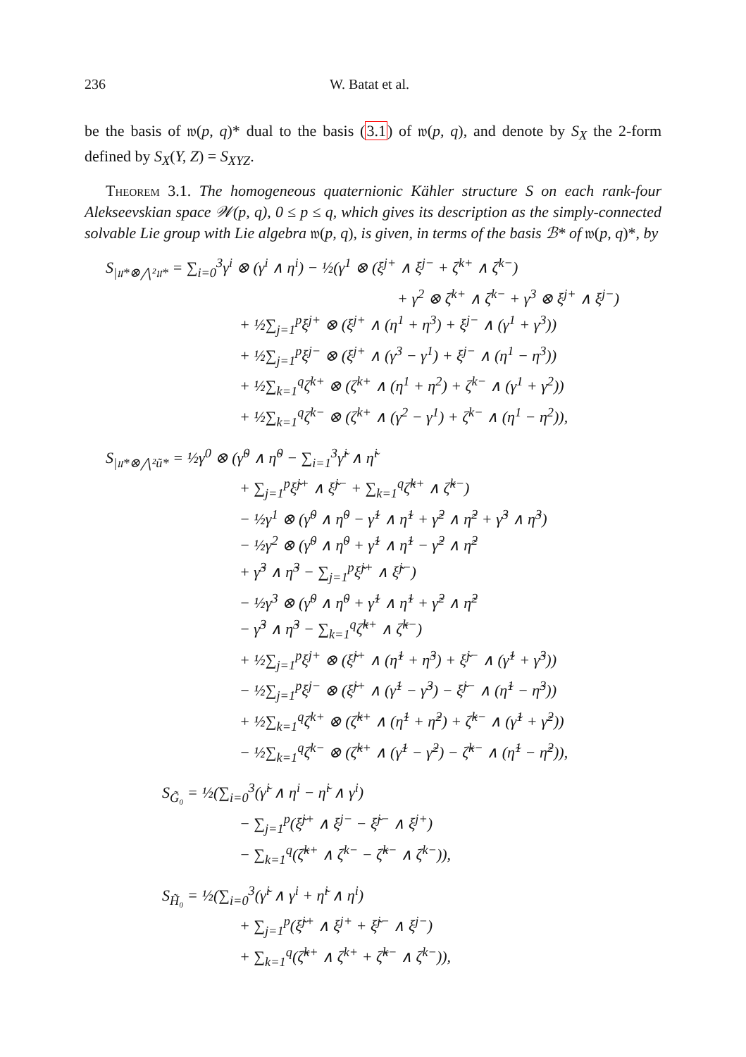236 W. Batat et al.
be the basis of 𝔴(p, q)* dual to the basis (3.1) of 𝔴(p, q), and denote by S<sub>X</sub> the 2-form defined by S<sub>X</sub>(Y, Z) = S<sub>XYZ</sub>.
Theorem 3.1. The homogeneous quaternionic Kähler structure S on each rank-four Alekseevskian space 𝒲(p, q), 0 ≤ p ≤ q, which gives its description as the simply-connected solvable Lie group with Lie algebra 𝔴(p, q), is given, in terms of the basis ℬ* of 𝔴(p, q)*, by
S<sub>|𝔲*⊗⋀²𝔲*</sub> = ∑<sub>i=0</sub><sup>3</sup>γ<sup>i</sup> ⊗ (γ<sup>i</sup> ∧ η<sup>i</sup>) − ½(γ<sup>1</sup> ⊗ (ξ<sup>j+</sup> ∧ ξ<sup>j−</sup> + ζ<sup>k+</sup> ∧ ζ<sup>k−</sup>)
+ γ<sup>2</sup> ⊗ ζ<sup>k+</sup> ∧ ζ<sup>k−</sup> + γ<sup>3</sup> ⊗ ξ<sup>j+</sup> ∧ ξ<sup>j−</sup>)
+ ½∑<sub>j=1</sub><sup>p</sup>ξ<sup>j+</sup> ⊗ (ξ<sup>j+</sup> ∧ (η<sup>1</sup> + η<sup>3</sup>) + ξ<sup>j−</sup> ∧ (γ<sup>1</sup> + γ<sup>3</sup>))
+ ½∑<sub>j=1</sub><sup>p</sup>ξ<sup>j−</sup> ⊗ (ξ<sup>j+</sup> ∧ (γ<sup>3</sup> − γ<sup>1</sup>) + ξ<sup>j−</sup> ∧ (η<sup>1</sup> − η<sup>3</sup>))
+ ½∑<sub>k=1</sub><sup>q</sup>ζ<sup>k+</sup> ⊗ (ζ<sup>k+</sup> ∧ (η<sup>1</sup> + η<sup>2</sup>) + ζ<sup>k−</sup> ∧ (γ<sup>1</sup> + γ<sup>2</sup>))
+ ½∑<sub>k=1</sub><sup>q</sup>ζ<sup>k−</sup> ⊗ (ζ<sup>k+</sup> ∧ (γ<sup>2</sup> − γ<sup>1</sup>) + ζ<sup>k−</sup> ∧ (η<sup>1</sup> − η<sup>2</sup>)),
S<sub>|𝔲*⊗⋀²ũ*</sub> = ½γ<sup>0</sup> ⊗ (γ̃<sup>0</sup> ∧ η̃<sup>0</sup> − ∑<sub>i=1</sub><sup>3</sup>γ̃<sup>i</sup> ∧ η̃<sup>i</sup>
+ ∑<sub>j=1</sub><sup>p</sup>ξ̃<sup>j+</sup> ∧ ξ̃<sup>j−</sup> + ∑<sub>k=1</sub><sup>q</sup>ζ̃<sup>k+</sup> ∧ ζ̃<sup>k−</sup>)
− ½γ<sup>1</sup> ⊗ (γ̃<sup>0</sup> ∧ η̃<sup>0</sup> − γ̃<sup>1</sup> ∧ η̃<sup>1</sup> + γ̃<sup>2</sup> ∧ η̃<sup>2</sup> + γ̃<sup>3</sup> ∧ η̃<sup>3</sup>)
− ½γ<sup>2</sup> ⊗ (γ̃<sup>0</sup> ∧ η̃<sup>0</sup> + γ̃<sup>1</sup> ∧ η̃<sup>1</sup> − γ̃<sup>2</sup> ∧ η̃<sup>2</sup>
+ γ̃<sup>3</sup> ∧ η̃<sup>3</sup> − ∑<sub>j=1</sub><sup>p</sup>ξ̃<sup>j+</sup> ∧ ξ̃<sup>j−</sup>)
− ½γ<sup>3</sup> ⊗ (γ̃<sup>0</sup> ∧ η̃<sup>0</sup> + γ̃<sup>1</sup> ∧ η̃<sup>1</sup> + γ̃<sup>2</sup> ∧ η̃<sup>2</sup>
− γ̃<sup>3</sup> ∧ η̃<sup>3</sup> − ∑<sub>k=1</sub><sup>q</sup>ζ̃<sup>k+</sup> ∧ ζ̃<sup>k−</sup>)
+ ½∑<sub>j=1</sub><sup>p</sup>ξ<sup>j+</sup> ⊗ (ξ̃<sup>j+</sup> ∧ (η̃<sup>1</sup> + η̃<sup>3</sup>) + ξ̃<sup>j−</sup> ∧ (γ̃<sup>1</sup> + γ̃<sup>3</sup>))
− ½∑<sub>j=1</sub><sup>p</sup>ξ<sup>j−</sup> ⊗ (ξ̃<sup>j+</sup> ∧ (γ̃<sup>1</sup> − γ̃<sup>3</sup>) − ξ̃<sup>j−</sup> ∧ (η̃<sup>1</sup> − η̃<sup>3</sup>))
+ ½∑<sub>k=1</sub><sup>q</sup>ζ<sup>k+</sup> ⊗ (ζ̃<sup>k+</sup> ∧ (η̃<sup>1</sup> + η̃<sup>2</sup>) + ζ̃<sup>k−</sup> ∧ (γ̃<sup>1</sup> + γ̃<sup>2</sup>))
− ½∑<sub>k=1</sub><sup>q</sup>ζ<sup>k−</sup> ⊗ (ζ̃<sup>k+</sup> ∧ (γ̃<sup>1</sup> − γ̃<sup>2</sup>) − ζ̃<sup>k−</sup> ∧ (η̃<sup>1</sup> − η̃<sup>2</sup>)),
S<sub>G̃₀</sub> = ½(∑<sub>i=0</sub><sup>3</sup>(γ̃<sup>i</sup> ∧ η<sup>i</sup> − η̃<sup>i</sup> ∧ γ<sup>i</sup>)
− ∑<sub>j=1</sub><sup>p</sup>(ξ̃<sup>j+</sup> ∧ ξ<sup>j−</sup> − ξ̃<sup>j−</sup> ∧ ξ<sup>j+</sup>)
− ∑<sub>k=1</sub><sup>q</sup>(ζ̃<sup>k+</sup> ∧ ζ<sup>k−</sup> − ζ̃<sup>k−</sup> ∧ ζ<sup>k−</sup>)),
S<sub>H̃₀</sub> = ½(∑<sub>i=0</sub><sup>3</sup>(γ̃<sup>i</sup> ∧ γ<sup>i</sup> + η̃<sup>i</sup> ∧ η<sup>i</sup>)
+ ∑<sub>j=1</sub><sup>p</sup>(ξ̃<sup>j+</sup> ∧ ξ<sup>j+</sup> + ξ̃<sup>j−</sup> ∧ ξ<sup>j−</sup>)
+ ∑<sub>k=1</sub><sup>q</sup>(ζ̃<sup>k+</sup> ∧ ζ<sup>k+</sup> + ζ̃<sup>k−</sup> ∧ ζ<sup>k−</sup>)),